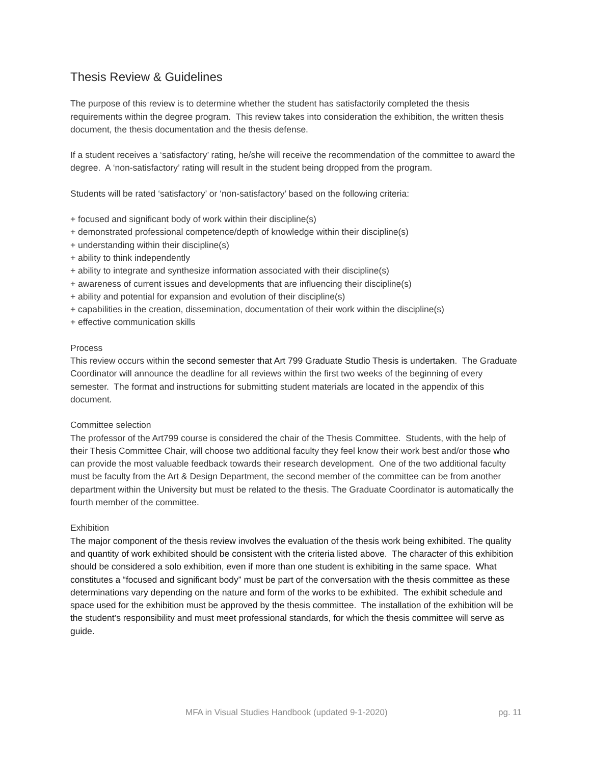Thesis Review & Guidelines
The purpose of this review is to determine whether the student has satisfactorily completed the thesis requirements within the degree program. This review takes into consideration the exhibition, the written thesis document, the thesis documentation and the thesis defense.
If a student receives a ‘satisfactory’ rating, he/she will receive the recommendation of the committee to award the degree. A ‘non-satisfactory’ rating will result in the student being dropped from the program.
Students will be rated ‘satisfactory’ or ‘non-satisfactory’ based on the following criteria:
+ focused and significant body of work within their discipline(s)
+ demonstrated professional competence/depth of knowledge within their discipline(s)
+ understanding within their discipline(s)
+ ability to think independently
+ ability to integrate and synthesize information associated with their discipline(s)
+ awareness of current issues and developments that are influencing their discipline(s)
+ ability and potential for expansion and evolution of their discipline(s)
+ capabilities in the creation, dissemination, documentation of their work within the discipline(s)
+ effective communication skills
Process
This review occurs within the second semester that Art 799 Graduate Studio Thesis is undertaken. The Graduate Coordinator will announce the deadline for all reviews within the first two weeks of the beginning of every semester. The format and instructions for submitting student materials are located in the appendix of this document.
Committee selection
The professor of the Art799 course is considered the chair of the Thesis Committee. Students, with the help of their Thesis Committee Chair, will choose two additional faculty they feel know their work best and/or those who can provide the most valuable feedback towards their research development. One of the two additional faculty must be faculty from the Art & Design Department, the second member of the committee can be from another department within the University but must be related to the thesis. The Graduate Coordinator is automatically the fourth member of the committee.
Exhibition
The major component of the thesis review involves the evaluation of the thesis work being exhibited. The quality and quantity of work exhibited should be consistent with the criteria listed above. The character of this exhibition should be considered a solo exhibition, even if more than one student is exhibiting in the same space. What constitutes a “focused and significant body” must be part of the conversation with the thesis committee as these determinations vary depending on the nature and form of the works to be exhibited. The exhibit schedule and space used for the exhibition must be approved by the thesis committee. The installation of the exhibition will be the student’s responsibility and must meet professional standards, for which the thesis committee will serve as guide.
MFA in Visual Studies Handbook (updated 9-1-2020) pg. 11